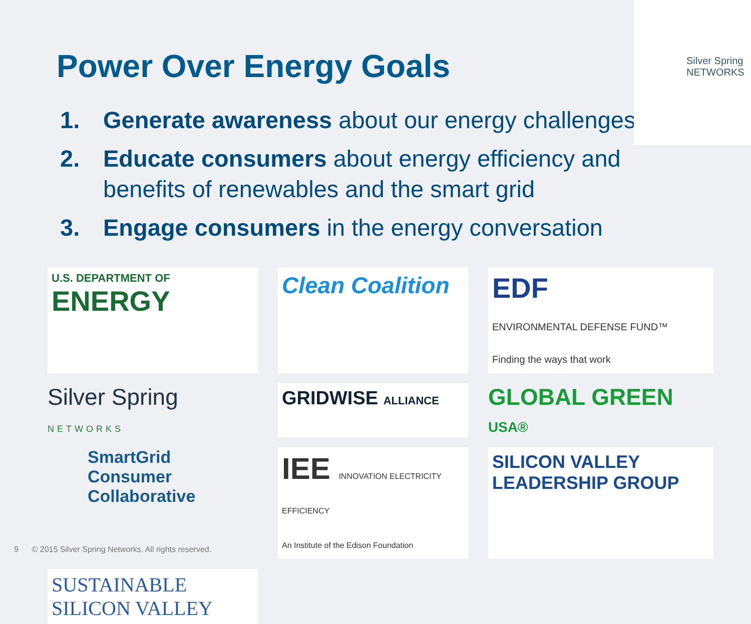Silver Spring NETWORKS
Power Over Energy Goals
1. Generate awareness about our energy challenges
2. Educate consumers about energy efficiency and benefits of renewables and the smart grid
3. Engage consumers in the energy conversation
U.S. DEPARTMENT OF
ENERGY
Clean Coalition
EDF
ENVIRONMENTAL DEFENSE FUND™
Finding the ways that work
Silver Spring
NETWORKS
GRIDWISE ALLIANCE
GLOBAL GREEN USA®
SmartGrid
Consumer
Collaborative
IEE INNOVATION ELECTRICITY EFFICIENCY
An Institute of the Edison Foundation
SILICON VALLEY
LEADERSHIP GROUP
SUSTAINABLE
SILICON VALLEY
9 © 2015 Silver Spring Networks. All rights reserved.